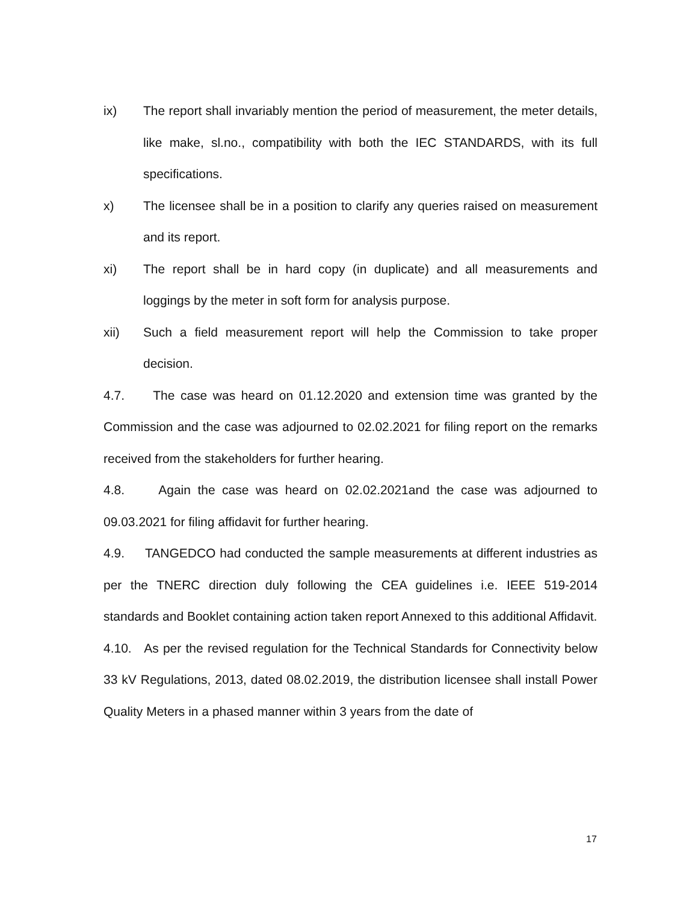ix) The report shall invariably mention the period of measurement, the meter details, like make, sl.no., compatibility with both the IEC STANDARDS, with its full specifications.
x) The licensee shall be in a position to clarify any queries raised on measurement and its report.
xi) The report shall be in hard copy (in duplicate) and all measurements and loggings by the meter in soft form for analysis purpose.
xii) Such a field measurement report will help the Commission to take proper decision.
4.7. The case was heard on 01.12.2020 and extension time was granted by the Commission and the case was adjourned to 02.02.2021 for filing report on the remarks received from the stakeholders for further hearing.
4.8. Again the case was heard on 02.02.2021and the case was adjourned to 09.03.2021 for filing affidavit for further hearing.
4.9. TANGEDCO had conducted the sample measurements at different industries as per the TNERC direction duly following the CEA guidelines i.e. IEEE 519-2014 standards and Booklet containing action taken report Annexed to this additional Affidavit.
4.10. As per the revised regulation for the Technical Standards for Connectivity below 33 kV Regulations, 2013, dated 08.02.2019, the distribution licensee shall install Power Quality Meters in a phased manner within 3 years from the date of
17